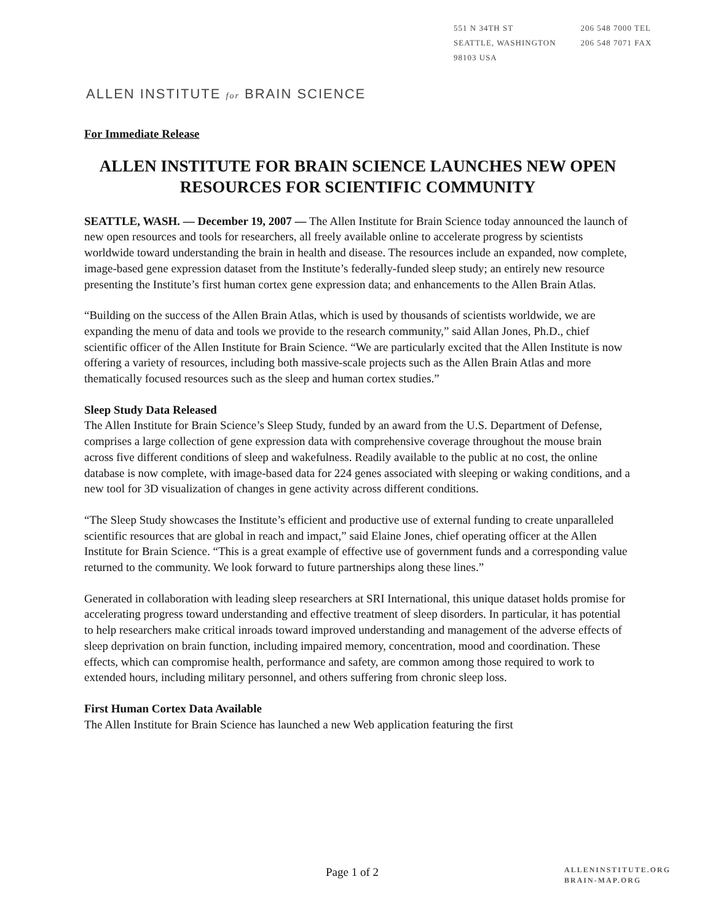551 N 34TH ST
SEATTLE, WASHINGTON
98103 USA
206 548 7000 TEL
206 548 7071 FAX
ALLEN INSTITUTE for BRAIN SCIENCE
For Immediate Release
ALLEN INSTITUTE FOR BRAIN SCIENCE LAUNCHES NEW OPEN RESOURCES FOR SCIENTIFIC COMMUNITY
SEATTLE, WASH. — December 19, 2007 — The Allen Institute for Brain Science today announced the launch of new open resources and tools for researchers, all freely available online to accelerate progress by scientists worldwide toward understanding the brain in health and disease. The resources include an expanded, now complete, image-based gene expression dataset from the Institute’s federally-funded sleep study; an entirely new resource presenting the Institute’s first human cortex gene expression data; and enhancements to the Allen Brain Atlas.
“Building on the success of the Allen Brain Atlas, which is used by thousands of scientists worldwide, we are expanding the menu of data and tools we provide to the research community,” said Allan Jones, Ph.D., chief scientific officer of the Allen Institute for Brain Science. “We are particularly excited that the Allen Institute is now offering a variety of resources, including both massive-scale projects such as the Allen Brain Atlas and more thematically focused resources such as the sleep and human cortex studies.”
Sleep Study Data Released
The Allen Institute for Brain Science’s Sleep Study, funded by an award from the U.S. Department of Defense, comprises a large collection of gene expression data with comprehensive coverage throughout the mouse brain across five different conditions of sleep and wakefulness. Readily available to the public at no cost, the online database is now complete, with image-based data for 224 genes associated with sleeping or waking conditions, and a new tool for 3D visualization of changes in gene activity across different conditions.
“The Sleep Study showcases the Institute’s efficient and productive use of external funding to create unparalleled scientific resources that are global in reach and impact,” said Elaine Jones, chief operating officer at the Allen Institute for Brain Science. “This is a great example of effective use of government funds and a corresponding value returned to the community. We look forward to future partnerships along these lines.”
Generated in collaboration with leading sleep researchers at SRI International, this unique dataset holds promise for accelerating progress toward understanding and effective treatment of sleep disorders. In particular, it has potential to help researchers make critical inroads toward improved understanding and management of the adverse effects of sleep deprivation on brain function, including impaired memory, concentration, mood and coordination. These effects, which can compromise health, performance and safety, are common among those required to work to extended hours, including military personnel, and others suffering from chronic sleep loss.
First Human Cortex Data Available
The Allen Institute for Brain Science has launched a new Web application featuring the first
Page 1 of 2
ALLENINSTITUTE.ORG
BRAIN-MAP.ORG